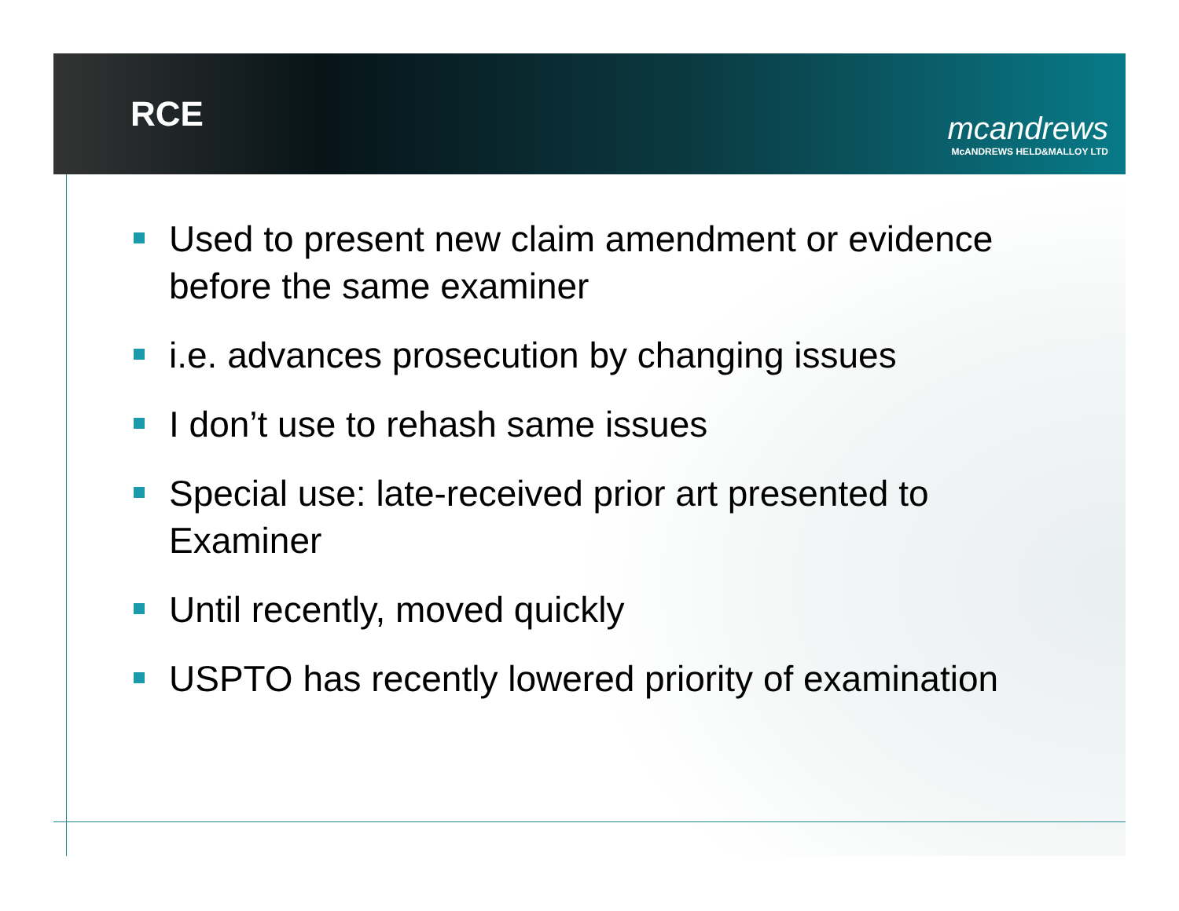RCE
mcandrews
McANDREWS HELD&MALLOY LTD
Used to present new claim amendment or evidence before the same examiner
i.e. advances prosecution by changing issues
I don’t use to rehash same issues
Special use: late-received prior art presented to Examiner
Until recently, moved quickly
USPTO has recently lowered priority of examination